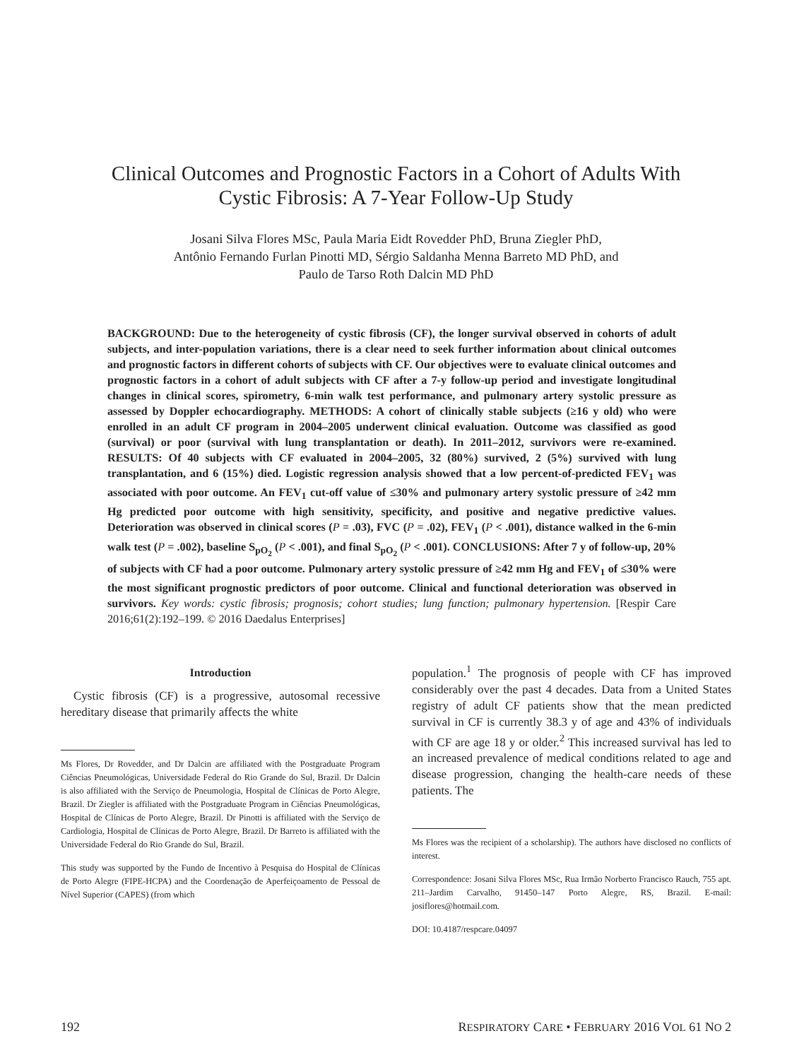Clinical Outcomes and Prognostic Factors in a Cohort of Adults With
Cystic Fibrosis: A 7-Year Follow-Up Study
Josani Silva Flores MSc, Paula Maria Eidt Rovedder PhD, Bruna Ziegler PhD,
Antônio Fernando Furlan Pinotti MD, Sérgio Saldanha Menna Barreto MD PhD, and
Paulo de Tarso Roth Dalcin MD PhD
BACKGROUND: Due to the heterogeneity of cystic fibrosis (CF), the longer survival observed in cohorts of adult subjects, and inter-population variations, there is a clear need to seek further information about clinical outcomes and prognostic factors in different cohorts of subjects with CF. Our objectives were to evaluate clinical outcomes and prognostic factors in a cohort of adult subjects with CF after a 7-y follow-up period and investigate longitudinal changes in clinical scores, spirometry, 6-min walk test performance, and pulmonary artery systolic pressure as assessed by Doppler echocardiography. METHODS: A cohort of clinically stable subjects (≥16 y old) who were enrolled in an adult CF program in 2004–2005 underwent clinical evaluation. Outcome was classified as good (survival) or poor (survival with lung transplantation or death). In 2011–2012, survivors were re-examined. RESULTS: Of 40 subjects with CF evaluated in 2004–2005, 32 (80%) survived, 2 (5%) survived with lung transplantation, and 6 (15%) died. Logistic regression analysis showed that a low percent-of-predicted FEV<sub>1</sub> was associated with poor outcome. An FEV<sub>1</sub> cut-off value of ≤30% and pulmonary artery systolic pressure of ≥42 mm Hg predicted poor outcome with high sensitivity, specificity, and positive and negative predictive values. Deterioration was observed in clinical scores (P = .03), FVC (P = .02), FEV<sub>1</sub> (P < .001), distance walked in the 6-min walk test (P = .002), baseline S<sub>pO<sub>2</sub></sub> (P < .001), and final S<sub>pO<sub>2</sub></sub> (P < .001). CONCLUSIONS: After 7 y of follow-up, 20% of subjects with CF had a poor outcome. Pulmonary artery systolic pressure of ≥42 mm Hg and FEV<sub>1</sub> of ≤30% were the most significant prognostic predictors of poor outcome. Clinical and functional deterioration was observed in survivors. Key words: cystic fibrosis; prognosis; cohort studies; lung function; pulmonary hypertension. [Respir Care 2016;61(2):192–199. © 2016 Daedalus Enterprises]
Introduction
Cystic fibrosis (CF) is a progressive, autosomal recessive hereditary disease that primarily affects the white
Ms Flores, Dr Rovedder, and Dr Dalcin are affiliated with the Postgraduate Program Ciências Pneumológicas, Universidade Federal do Rio Grande do Sul, Brazil. Dr Dalcin is also affiliated with the Serviço de Pneumologia, Hospital de Clínicas de Porto Alegre, Brazil. Dr Ziegler is affiliated with the Postgraduate Program in Ciências Pneumológicas, Hospital de Clínicas de Porto Alegre, Brazil. Dr Pinotti is affiliated with the Serviço de Cardiologia, Hospital de Clínicas de Porto Alegre, Brazil. Dr Barreto is affiliated with the Universidade Federal do Rio Grande do Sul, Brazil.
This study was supported by the Fundo de Incentivo à Pesquisa do Hospital de Clínicas de Porto Alegre (FIPE-HCPA) and the Coordenação de Aperfeiçoamento de Pessoal de Nível Superior (CAPES) (from which
population.<sup>1</sup> The prognosis of people with CF has improved considerably over the past 4 decades. Data from a United States registry of adult CF patients show that the mean predicted survival in CF is currently 38.3 y of age and 43% of individuals with CF are age 18 y or older.<sup>2</sup> This increased survival has led to an increased prevalence of medical conditions related to age and disease progression, changing the health-care needs of these patients. The
Ms Flores was the recipient of a scholarship). The authors have disclosed no conflicts of interest.
Correspondence: Josani Silva Flores MSc, Rua Irmão Norberto Francisco Rauch, 755 apt. 211–Jardim Carvalho, 91450–147 Porto Alegre, RS, Brazil. E-mail: josiflores@hotmail.com.
DOI: 10.4187/respcare.04097
192 RESPIRATORY CARE • FEBRUARY 2016 VOL 61 NO 2